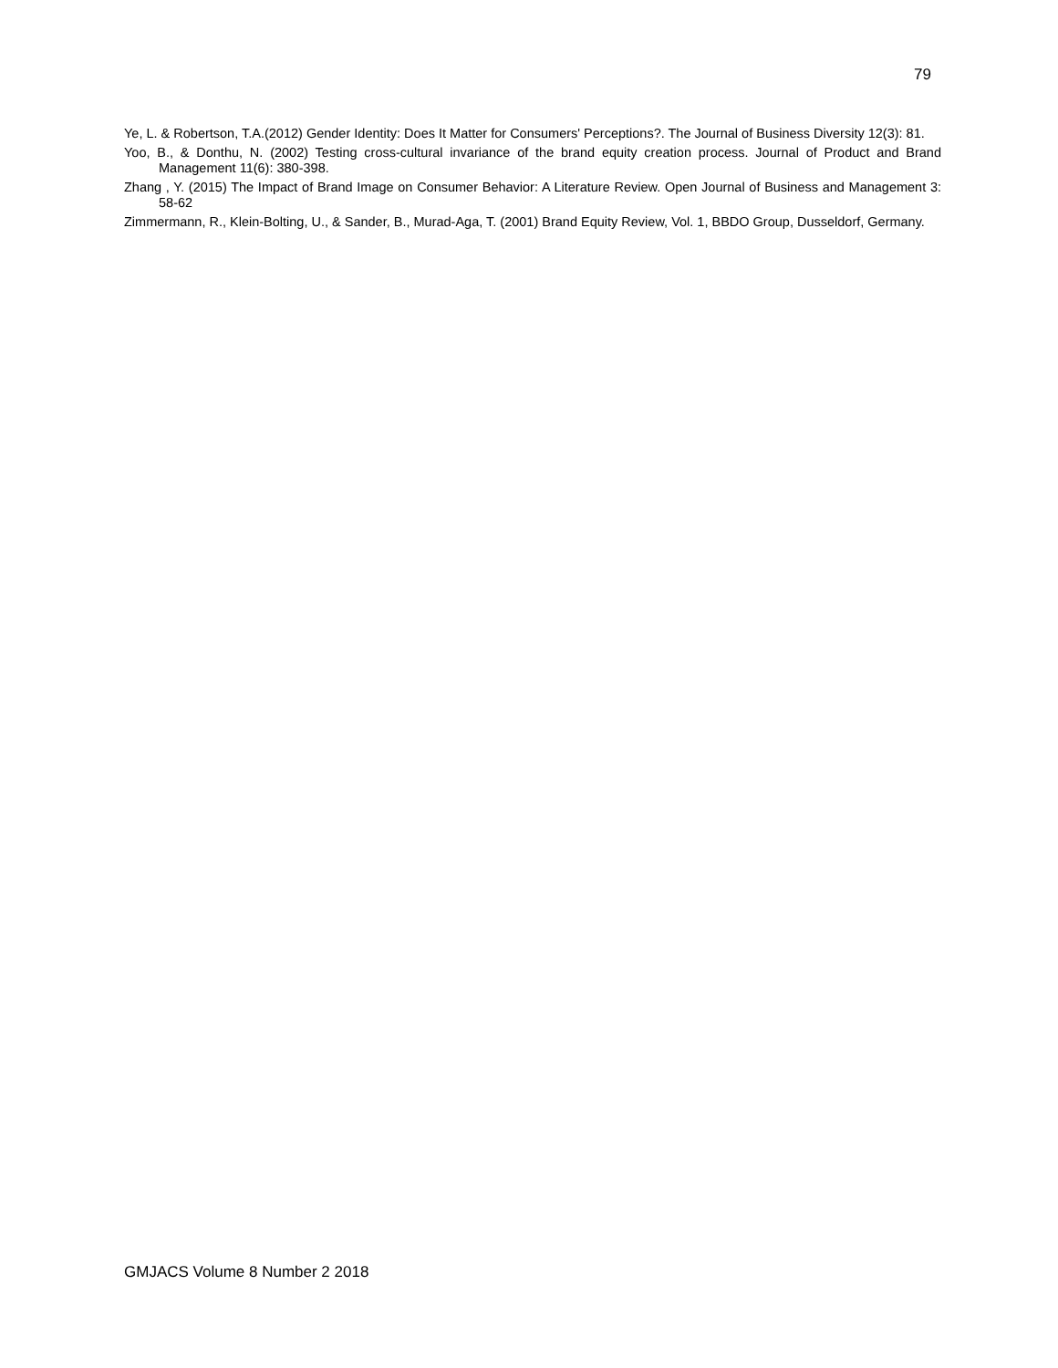79
Ye, L. & Robertson, T.A.(2012) Gender Identity: Does It Matter for Consumers' Perceptions?. The Journal of Business Diversity 12(3): 81.
Yoo, B., & Donthu, N. (2002) Testing cross-cultural invariance of the brand equity creation process. Journal of Product and Brand Management 11(6): 380-398.
Zhang , Y. (2015) The Impact of Brand Image on Consumer Behavior: A Literature Review. Open Journal of Business and Management 3: 58-62
Zimmermann, R., Klein-Bolting, U., & Sander, B., Murad-Aga, T. (2001) Brand Equity Review, Vol. 1, BBDO Group, Dusseldorf, Germany.
GMJACS Volume 8 Number 2 2018